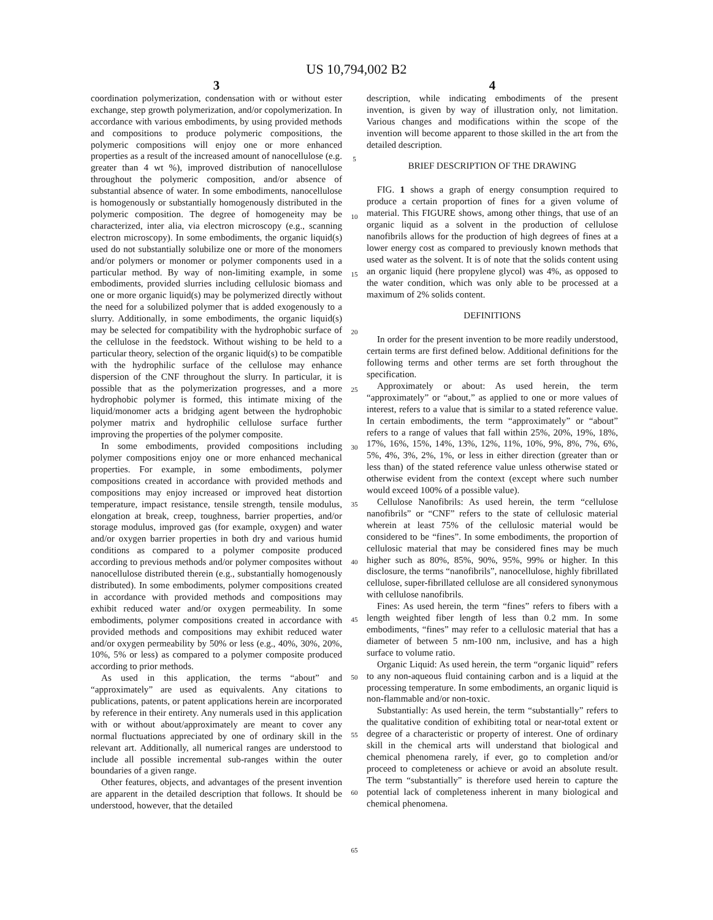US 10,794,002 B2
3
coordination polymerization, condensation with or without ester exchange, step growth polymerization, and/or copolymerization. In accordance with various embodiments, by using provided methods and compositions to produce polymeric compositions, the polymeric compositions will enjoy one or more enhanced properties as a result of the increased amount of nanocellulose (e.g. greater than 4 wt %), improved distribution of nanocellulose throughout the polymeric composition, and/or absence of substantial absence of water. In some embodiments, nanocellulose is homogenously or substantially homogenously distributed in the polymeric composition. The degree of homogeneity may be characterized, inter alia, via electron microscopy (e.g., scanning electron microscopy). In some embodiments, the organic liquid(s) used do not substantially solubilize one or more of the monomers and/or polymers or monomer or polymer components used in a particular method. By way of non-limiting example, in some embodiments, provided slurries including cellulosic biomass and one or more organic liquid(s) may be polymerized directly without the need for a solubilized polymer that is added exogenously to a slurry. Additionally, in some embodiments, the organic liquid(s) may be selected for compatibility with the hydrophobic surface of the cellulose in the feedstock. Without wishing to be held to a particular theory, selection of the organic liquid(s) to be compatible with the hydrophilic surface of the cellulose may enhance dispersion of the CNF throughout the slurry. In particular, it is possible that as the polymerization progresses, and a more hydrophobic polymer is formed, this intimate mixing of the liquid/monomer acts a bridging agent between the hydrophobic polymer matrix and hydrophilic cellulose surface further improving the properties of the polymer composite.
In some embodiments, provided compositions including polymer compositions enjoy one or more enhanced mechanical properties. For example, in some embodiments, polymer compositions created in accordance with provided methods and compositions may enjoy increased or improved heat distortion temperature, impact resistance, tensile strength, tensile modulus, elongation at break, creep, toughness, barrier properties, and/or storage modulus, improved gas (for example, oxygen) and water and/or oxygen barrier properties in both dry and various humid conditions as compared to a polymer composite produced according to previous methods and/or polymer composites without nanocellulose distributed therein (e.g., substantially homogenously distributed). In some embodiments, polymer compositions created in accordance with provided methods and compositions may exhibit reduced water and/or oxygen permeability. In some embodiments, polymer compositions created in accordance with provided methods and compositions may exhibit reduced water and/or oxygen permeability by 50% or less (e.g., 40%, 30%, 20%, 10%, 5% or less) as compared to a polymer composite produced according to prior methods.
As used in this application, the terms “about” and “approximately” are used as equivalents. Any citations to publications, patents, or patent applications herein are incorporated by reference in their entirety. Any numerals used in this application with or without about/approximately are meant to cover any normal fluctuations appreciated by one of ordinary skill in the relevant art. Additionally, all numerical ranges are understood to include all possible incremental sub-ranges within the outer boundaries of a given range.
Other features, objects, and advantages of the present invention are apparent in the detailed description that follows. It should be understood, however, that the detailed
5
10
15
20
25
30
35
40
45
50
55
60
65
4
description, while indicating embodiments of the present invention, is given by way of illustration only, not limitation. Various changes and modifications within the scope of the invention will become apparent to those skilled in the art from the detailed description.
BRIEF DESCRIPTION OF THE DRAWING
FIG. 1 shows a graph of energy consumption required to produce a certain proportion of fines for a given volume of material. This FIGURE shows, among other things, that use of an organic liquid as a solvent in the production of cellulose nanofibrils allows for the production of high degrees of fines at a lower energy cost as compared to previously known methods that used water as the solvent. It is of note that the solids content using an organic liquid (here propylene glycol) was 4%, as opposed to the water condition, which was only able to be processed at a maximum of 2% solids content.
DEFINITIONS
In order for the present invention to be more readily understood, certain terms are first defined below. Additional definitions for the following terms and other terms are set forth throughout the specification.
Approximately or about: As used herein, the term “approximately” or “about,” as applied to one or more values of interest, refers to a value that is similar to a stated reference value. In certain embodiments, the term “approximately” or “about” refers to a range of values that fall within 25%, 20%, 19%, 18%, 17%, 16%, 15%, 14%, 13%, 12%, 11%, 10%, 9%, 8%, 7%, 6%, 5%, 4%, 3%, 2%, 1%, or less in either direction (greater than or less than) of the stated reference value unless otherwise stated or otherwise evident from the context (except where such number would exceed 100% of a possible value).
Cellulose Nanofibrils: As used herein, the term “cellulose nanofibrils” or “CNF” refers to the state of cellulosic material wherein at least 75% of the cellulosic material would be considered to be “fines”. In some embodiments, the proportion of cellulosic material that may be considered fines may be much higher such as 80%, 85%, 90%, 95%, 99% or higher. In this disclosure, the terms “nanofibrils”, nanocellulose, highly fibrillated cellulose, super-fibrillated cellulose are all considered synonymous with cellulose nanofibrils.
Fines: As used herein, the term “fines” refers to fibers with a length weighted fiber length of less than 0.2 mm. In some embodiments, “fines” may refer to a cellulosic material that has a diameter of between 5 nm-100 nm, inclusive, and has a high surface to volume ratio.
Organic Liquid: As used herein, the term “organic liquid” refers to any non-aqueous fluid containing carbon and is a liquid at the processing temperature. In some embodiments, an organic liquid is non-flammable and/or non-toxic.
Substantially: As used herein, the term “substantially” refers to the qualitative condition of exhibiting total or near-total extent or degree of a characteristic or property of interest. One of ordinary skill in the chemical arts will understand that biological and chemical phenomena rarely, if ever, go to completion and/or proceed to completeness or achieve or avoid an absolute result. The term “substantially” is therefore used herein to capture the potential lack of completeness inherent in many biological and chemical phenomena.